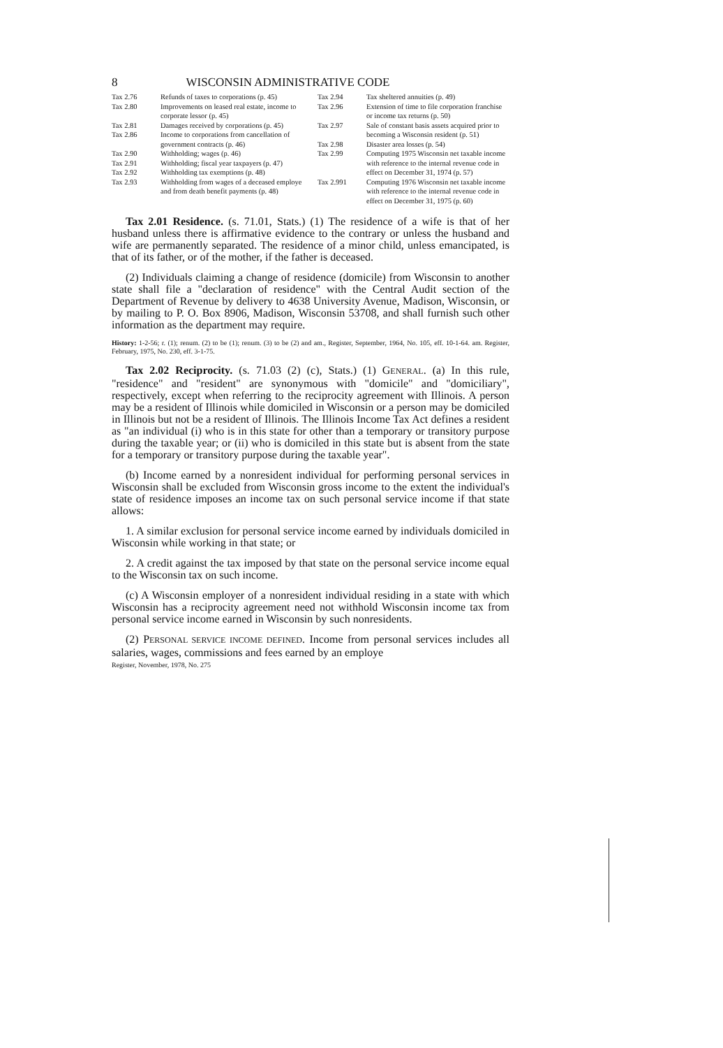8 WISCONSIN ADMINISTRATIVE CODE
Tax 2.76 Refunds of taxes to corporations (p. 45)
Tax 2.80 Improvements on leased real estate, income to corporate lessor (p. 45)
Tax 2.81 Damages received by corporations (p. 45)
Tax 2.86 Income to corporations from cancellation of government contracts (p. 46)
Tax 2.90 Withholding; wages (p. 46)
Tax 2.91 Withholding; fiscal year taxpayers (p. 47)
Tax 2.92 Withholding tax exemptions (p. 48)
Tax 2.93 Withholding from wages of a deceased employe and from death benefit payments (p. 48)
Tax 2.94 Tax sheltered annuities (p. 49)
Tax 2.96 Extension of time to file corporation franchise or income tax returns (p. 50)
Tax 2.97 Sale of constant basis assets acquired prior to becoming a Wisconsin resident (p. 51)
Tax 2.98 Disaster area losses (p. 54)
Tax 2.99 Computing 1975 Wisconsin net taxable income with reference to the internal revenue code in effect on December 31, 1974 (p. 57)
Tax 2.991 Computing 1976 Wisconsin net taxable income with reference to the internal revenue code in effect on December 31, 1975 (p. 60)
Tax 2.01 Residence. (s. 71.01, Stats.) (1) The residence of a wife is that of her husband unless there is affirmative evidence to the contrary or unless the husband and wife are permanently separated. The residence of a minor child, unless emancipated, is that of its father, or of the mother, if the father is deceased.
(2) Individuals claiming a change of residence (domicile) from Wisconsin to another state shall file a "declaration of residence" with the Central Audit section of the Department of Revenue by delivery to 4638 University Avenue, Madison, Wisconsin, or by mailing to P. O. Box 8906, Madison, Wisconsin 53708, and shall furnish such other information as the department may require.
History: 1-2-56; r. (1); renum. (2) to be (1); renum. (3) to be (2) and am., Register, September, 1964, No. 105, eff. 10-1-64. am. Register, February, 1975, No. 230, eff. 3-1-75.
Tax 2.02 Reciprocity. (s. 71.03 (2) (c), Stats.) (1) GENERAL. (a) In this rule, "residence" and "resident" are synonymous with "domicile" and "domiciliary", respectively, except when referring to the reciprocity agreement with Illinois. A person may be a resident of Illinois while domiciled in Wisconsin or a person may be domiciled in Illinois but not be a resident of Illinois. The Illinois Income Tax Act defines a resident as "an individual (i) who is in this state for other than a temporary or transitory purpose during the taxable year; or (ii) who is domiciled in this state but is absent from the state for a temporary or transitory purpose during the taxable year".
(b) Income earned by a nonresident individual for performing personal services in Wisconsin shall be excluded from Wisconsin gross income to the extent the individual's state of residence imposes an income tax on such personal service income if that state allows:
1. A similar exclusion for personal service income earned by individuals domiciled in Wisconsin while working in that state; or
2. A credit against the tax imposed by that state on the personal service income equal to the Wisconsin tax on such income.
(c) A Wisconsin employer of a nonresident individual residing in a state with which Wisconsin has a reciprocity agreement need not withhold Wisconsin income tax from personal service income earned in Wisconsin by such nonresidents.
(2) PERSONAL SERVICE INCOME DEFINED. Income from personal services includes all salaries, wages, commissions and fees earned by an employe
Register, November, 1978, No. 275